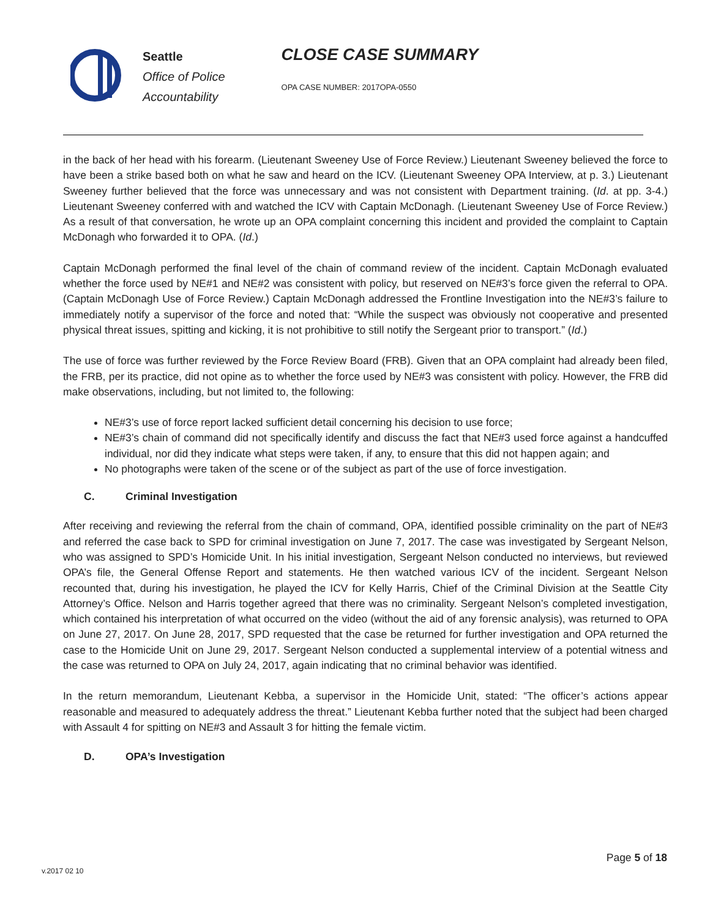Seattle
Office of Police
Accountability
CLOSE CASE SUMMARY
OPA CASE NUMBER: 2017OPA-0550
in the back of her head with his forearm. (Lieutenant Sweeney Use of Force Review.) Lieutenant Sweeney believed the force to have been a strike based both on what he saw and heard on the ICV. (Lieutenant Sweeney OPA Interview, at p. 3.) Lieutenant Sweeney further believed that the force was unnecessary and was not consistent with Department training. (Id. at pp. 3-4.) Lieutenant Sweeney conferred with and watched the ICV with Captain McDonagh. (Lieutenant Sweeney Use of Force Review.) As a result of that conversation, he wrote up an OPA complaint concerning this incident and provided the complaint to Captain McDonagh who forwarded it to OPA. (Id.)
Captain McDonagh performed the final level of the chain of command review of the incident. Captain McDonagh evaluated whether the force used by NE#1 and NE#2 was consistent with policy, but reserved on NE#3’s force given the referral to OPA. (Captain McDonagh Use of Force Review.) Captain McDonagh addressed the Frontline Investigation into the NE#3’s failure to immediately notify a supervisor of the force and noted that: “While the suspect was obviously not cooperative and presented physical threat issues, spitting and kicking, it is not prohibitive to still notify the Sergeant prior to transport.” (Id.)
The use of force was further reviewed by the Force Review Board (FRB). Given that an OPA complaint had already been filed, the FRB, per its practice, did not opine as to whether the force used by NE#3 was consistent with policy. However, the FRB did make observations, including, but not limited to, the following:
NE#3’s use of force report lacked sufficient detail concerning his decision to use force;
NE#3’s chain of command did not specifically identify and discuss the fact that NE#3 used force against a handcuffed individual, nor did they indicate what steps were taken, if any, to ensure that this did not happen again; and
No photographs were taken of the scene or of the subject as part of the use of force investigation.
C. Criminal Investigation
After receiving and reviewing the referral from the chain of command, OPA, identified possible criminality on the part of NE#3 and referred the case back to SPD for criminal investigation on June 7, 2017. The case was investigated by Sergeant Nelson, who was assigned to SPD’s Homicide Unit. In his initial investigation, Sergeant Nelson conducted no interviews, but reviewed OPA’s file, the General Offense Report and statements. He then watched various ICV of the incident. Sergeant Nelson recounted that, during his investigation, he played the ICV for Kelly Harris, Chief of the Criminal Division at the Seattle City Attorney’s Office. Nelson and Harris together agreed that there was no criminality. Sergeant Nelson’s completed investigation, which contained his interpretation of what occurred on the video (without the aid of any forensic analysis), was returned to OPA on June 27, 2017. On June 28, 2017, SPD requested that the case be returned for further investigation and OPA returned the case to the Homicide Unit on June 29, 2017. Sergeant Nelson conducted a supplemental interview of a potential witness and the case was returned to OPA on July 24, 2017, again indicating that no criminal behavior was identified.
In the return memorandum, Lieutenant Kebba, a supervisor in the Homicide Unit, stated: “The officer’s actions appear reasonable and measured to adequately address the threat.” Lieutenant Kebba further noted that the subject had been charged with Assault 4 for spitting on NE#3 and Assault 3 for hitting the female victim.
D. OPA’s Investigation
Page 5 of 18
v.2017 02 10